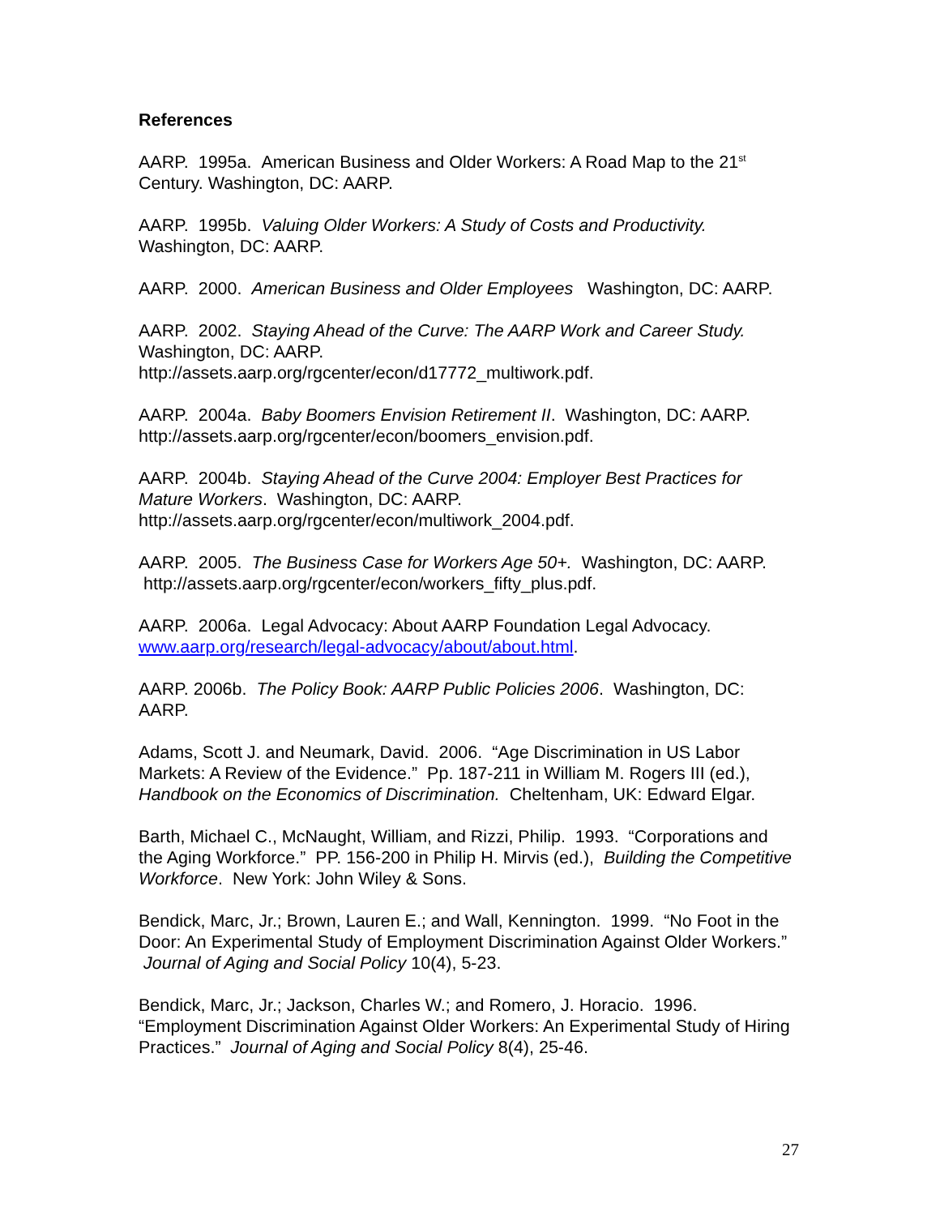References
AARP. 1995a. American Business and Older Workers: A Road Map to the 21<sup>st</sup> Century. Washington, DC: AARP.
AARP. 1995b. Valuing Older Workers: A Study of Costs and Productivity. Washington, DC: AARP.
AARP. 2000. American Business and Older Employees Washington, DC: AARP.
AARP. 2002. Staying Ahead of the Curve: The AARP Work and Career Study. Washington, DC: AARP.
http://assets.aarp.org/rgcenter/econ/d17772_multiwork.pdf.
AARP. 2004a. Baby Boomers Envision Retirement II. Washington, DC: AARP. http://assets.aarp.org/rgcenter/econ/boomers_envision.pdf.
AARP. 2004b. Staying Ahead of the Curve 2004: Employer Best Practices for Mature Workers. Washington, DC: AARP.
http://assets.aarp.org/rgcenter/econ/multiwork_2004.pdf.
AARP. 2005. The Business Case for Workers Age 50+. Washington, DC: AARP. http://assets.aarp.org/rgcenter/econ/workers_fifty_plus.pdf.
AARP. 2006a. Legal Advocacy: About AARP Foundation Legal Advocacy. www.aarp.org/research/legal-advocacy/about/about.html.
AARP. 2006b. The Policy Book: AARP Public Policies 2006. Washington, DC: AARP.
Adams, Scott J. and Neumark, David. 2006. “Age Discrimination in US Labor Markets: A Review of the Evidence.” Pp. 187-211 in William M. Rogers III (ed.), Handbook on the Economics of Discrimination. Cheltenham, UK: Edward Elgar.
Barth, Michael C., McNaught, William, and Rizzi, Philip. 1993. “Corporations and the Aging Workforce.” PP. 156-200 in Philip H. Mirvis (ed.), Building the Competitive Workforce. New York: John Wiley & Sons.
Bendick, Marc, Jr.; Brown, Lauren E.; and Wall, Kennington. 1999. “No Foot in the Door: An Experimental Study of Employment Discrimination Against Older Workers.” Journal of Aging and Social Policy 10(4), 5-23.
Bendick, Marc, Jr.; Jackson, Charles W.; and Romero, J. Horacio. 1996. “Employment Discrimination Against Older Workers: An Experimental Study of Hiring Practices.” Journal of Aging and Social Policy 8(4), 25-46.
27